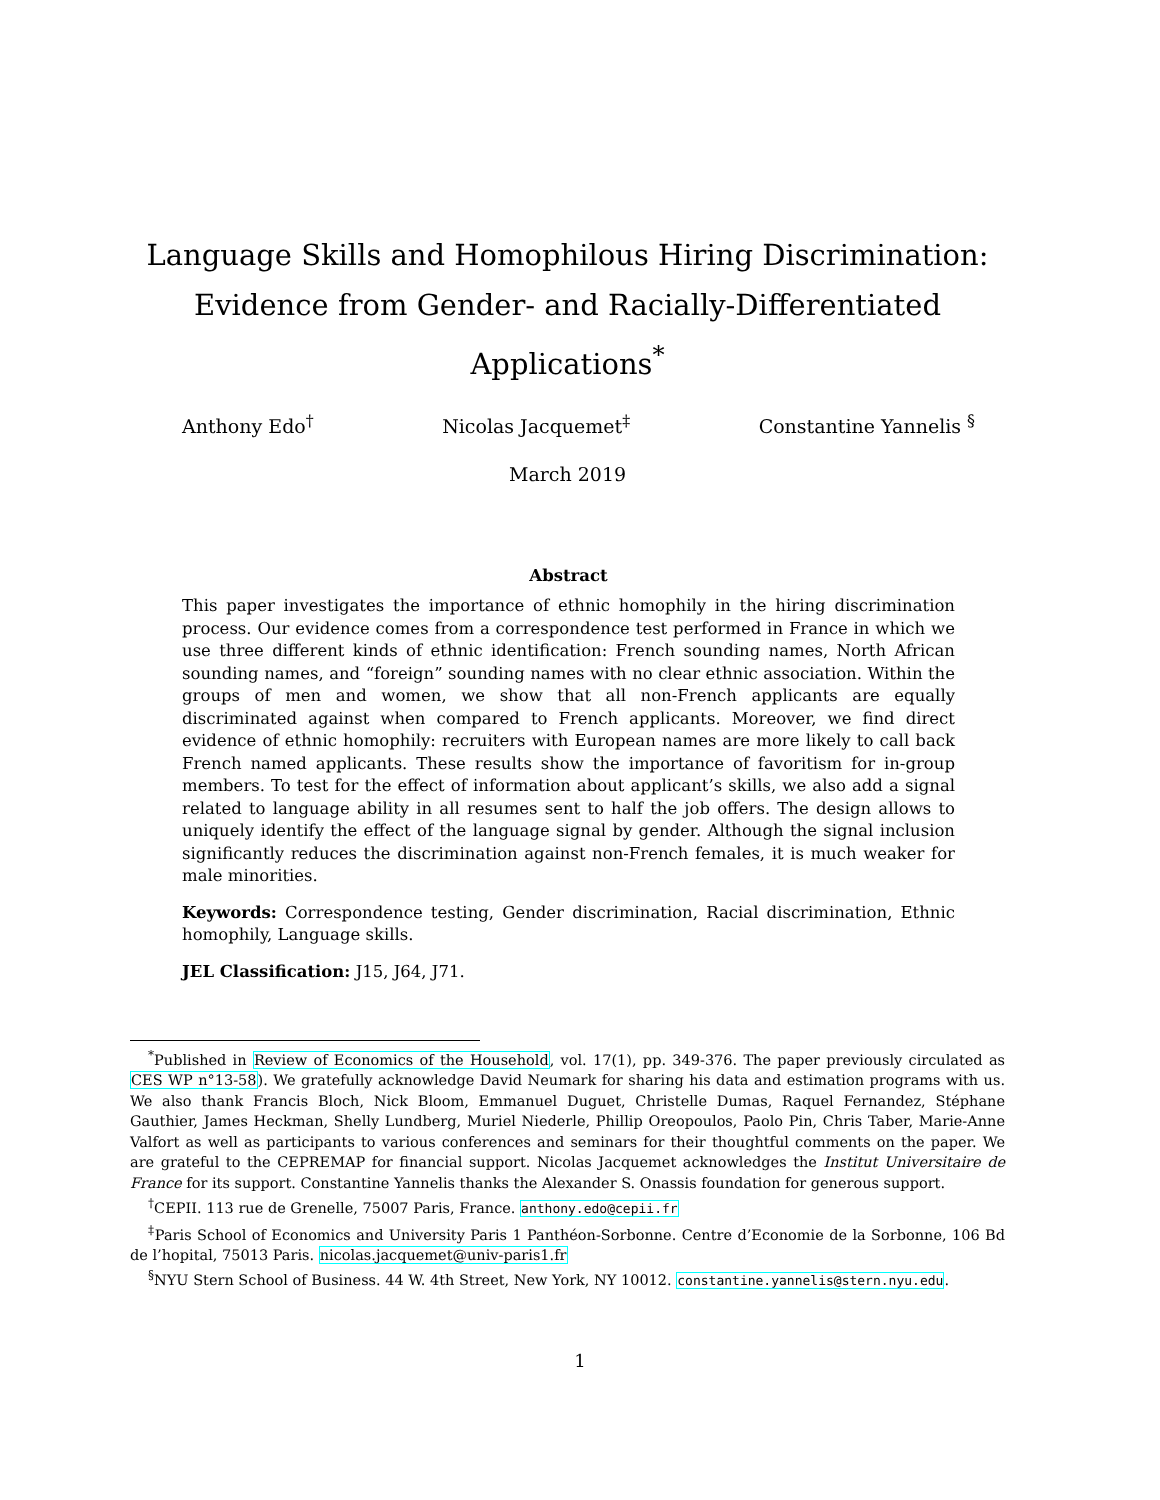Language Skills and Homophilous Hiring Discrimination:
Evidence from Gender- and Racially-Differentiated Applications<sup>*</sup>
Anthony Edo<sup>†</sup> Nicolas Jacquemet<sup>‡</sup> Constantine Yannelis <sup>§</sup>
March 2019
Abstract
This paper investigates the importance of ethnic homophily in the hiring discrimination process. Our evidence comes from a correspondence test performed in France in which we use three different kinds of ethnic identification: French sounding names, North African sounding names, and “foreign” sounding names with no clear ethnic association. Within the groups of men and women, we show that all non-French applicants are equally discriminated against when compared to French applicants. Moreover, we find direct evidence of ethnic homophily: recruiters with European names are more likely to call back French named applicants. These results show the importance of favoritism for in-group members. To test for the effect of information about applicant’s skills, we also add a signal related to language ability in all resumes sent to half the job offers. The design allows to uniquely identify the effect of the language signal by gender. Although the signal inclusion significantly reduces the discrimination against non-French females, it is much weaker for male minorities.
Keywords: Correspondence testing, Gender discrimination, Racial discrimination, Ethnic homophily, Language skills.
JEL Classification: J15, J64, J71.
<sup>*</sup> Published in Review of Economics of the Household, vol. 17(1), pp. 349-376. The paper previously circulated as CES WP n°13-58). We gratefully acknowledge David Neumark for sharing his data and estimation programs with us. We also thank Francis Bloch, Nick Bloom, Emmanuel Duguet, Christelle Dumas, Raquel Fernandez, Stéphane Gauthier, James Heckman, Shelly Lundberg, Muriel Niederle, Phillip Oreopoulos, Paolo Pin, Chris Taber, Marie-Anne Valfort as well as participants to various conferences and seminars for their thoughtful comments on the paper. We are grateful to the CEPREMAP for financial support. Nicolas Jacquemet acknowledges the Institut Universitaire de France for its support. Constantine Yannelis thanks the Alexander S. Onassis foundation for generous support.
<sup>†</sup> CEPII. 113 rue de Grenelle, 75007 Paris, France. anthony.edo@cepii.fr
<sup>‡</sup> Paris School of Economics and University Paris 1 Panthéon-Sorbonne. Centre d’Economie de la Sorbonne, 106 Bd de l’hopital, 75013 Paris. nicolas.jacquemet@univ-paris1.fr
<sup>§</sup> NYU Stern School of Business. 44 W. 4th Street, New York, NY 10012. constantine.yannelis@stern.nyu.edu.
1